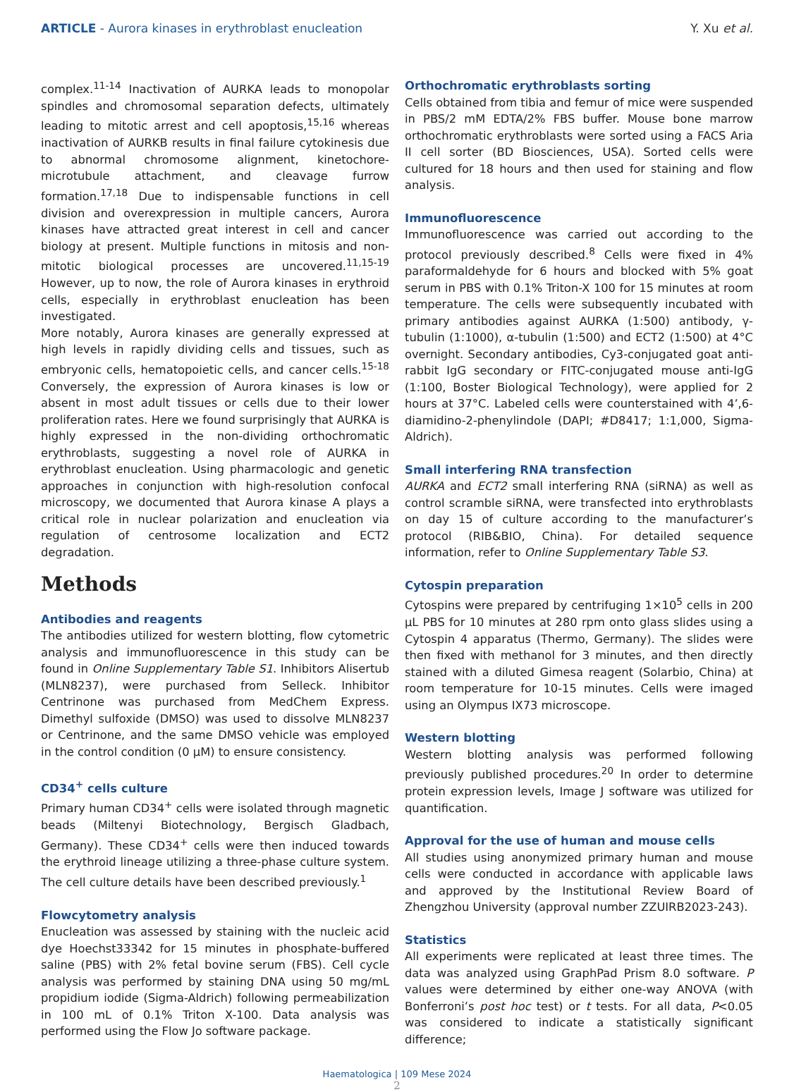ARTICLE - Aurora kinases in erythroblast enucleation
Y. Xu et al.
complex.<sup>11-14</sup> Inactivation of AURKA leads to monopolar spindles and chromosomal separation defects, ultimately leading to mitotic arrest and cell apoptosis,<sup>15,16</sup> whereas inactivation of AURKB results in final failure cytokinesis due to abnormal chromosome alignment, kinetochore-microtubule attachment, and cleavage furrow formation.<sup>17,18</sup> Due to indispensable functions in cell division and overexpression in multiple cancers, Aurora kinases have attracted great interest in cell and cancer biology at present. Multiple functions in mitosis and non-mitotic biological processes are uncovered.<sup>11,15-19</sup> However, up to now, the role of Aurora kinases in erythroid cells, especially in erythroblast enucleation has been investigated.
More notably, Aurora kinases are generally expressed at high levels in rapidly dividing cells and tissues, such as embryonic cells, hematopoietic cells, and cancer cells.<sup>15-18</sup> Conversely, the expression of Aurora kinases is low or absent in most adult tissues or cells due to their lower proliferation rates. Here we found surprisingly that AURKA is highly expressed in the non-dividing orthochromatic erythroblasts, suggesting a novel role of AURKA in erythroblast enucleation. Using pharmacologic and genetic approaches in conjunction with high-resolution confocal microscopy, we documented that Aurora kinase A plays a critical role in nuclear polarization and enucleation via regulation of centrosome localization and ECT2 degradation.
Methods
Antibodies and reagents
The antibodies utilized for western blotting, flow cytometric analysis and immunofluorescence in this study can be found in Online Supplementary Table S1. Inhibitors Alisertub (MLN8237), were purchased from Selleck. Inhibitor Centrinone was purchased from MedChem Express. Dimethyl sulfoxide (DMSO) was used to dissolve MLN8237 or Centrinone, and the same DMSO vehicle was employed in the control condition (0 μM) to ensure consistency.
CD34<sup>+</sup> cells culture
Primary human CD34<sup>+</sup> cells were isolated through magnetic beads (Miltenyi Biotechnology, Bergisch Gladbach, Germany). These CD34<sup>+</sup> cells were then induced towards the erythroid lineage utilizing a three-phase culture system. The cell culture details have been described previously.<sup>1</sup>
Flowcytometry analysis
Enucleation was assessed by staining with the nucleic acid dye Hoechst33342 for 15 minutes in phosphate-buffered saline (PBS) with 2% fetal bovine serum (FBS). Cell cycle analysis was performed by staining DNA using 50 mg/mL propidium iodide (Sigma-Aldrich) following permeabilization in 100 mL of 0.1% Triton X-100. Data analysis was performed using the Flow Jo software package.
Orthochromatic erythroblasts sorting
Cells obtained from tibia and femur of mice were suspended in PBS/2 mM EDTA/2% FBS buffer. Mouse bone marrow orthochromatic erythroblasts were sorted using a FACS Aria II cell sorter (BD Biosciences, USA). Sorted cells were cultured for 18 hours and then used for staining and flow analysis.
Immunofluorescence
Immunofluorescence was carried out according to the protocol previously described.<sup>8</sup> Cells were fixed in 4% paraformaldehyde for 6 hours and blocked with 5% goat serum in PBS with 0.1% Triton-X 100 for 15 minutes at room temperature. The cells were subsequently incubated with primary antibodies against AURKA (1:500) antibody, γ-tubulin (1:1000), α-tubulin (1:500) and ECT2 (1:500) at 4°C overnight. Secondary antibodies, Cy3-conjugated goat anti-rabbit IgG secondary or FITC-conjugated mouse anti-IgG (1:100, Boster Biological Technology), were applied for 2 hours at 37°C. Labeled cells were counterstained with 4’,6-diamidino-2-phenylindole (DAPI; #D8417; 1:1,000, Sigma-Aldrich).
Small interfering RNA transfection
AURKA and ECT2 small interfering RNA (siRNA) as well as control scramble siRNA, were transfected into erythroblasts on day 15 of culture according to the manufacturer’s protocol (RIB&BIO, China). For detailed sequence information, refer to Online Supplementary Table S3.
Cytospin preparation
Cytospins were prepared by centrifuging 1×10<sup>5</sup> cells in 200 μL PBS for 10 minutes at 280 rpm onto glass slides using a Cytospin 4 apparatus (Thermo, Germany). The slides were then fixed with methanol for 3 minutes, and then directly stained with a diluted Gimesa reagent (Solarbio, China) at room temperature for 10-15 minutes. Cells were imaged using an Olympus IX73 microscope.
Western blotting
Western blotting analysis was performed following previously published procedures.<sup>20</sup> In order to determine protein expression levels, Image J software was utilized for quantification.
Approval for the use of human and mouse cells
All studies using anonymized primary human and mouse cells were conducted in accordance with applicable laws and approved by the Institutional Review Board of Zhengzhou University (approval number ZZUIRB2023-243).
Statistics
All experiments were replicated at least three times. The data was analyzed using GraphPad Prism 8.0 software. P values were determined by either one-way ANOVA (with Bonferroni’s post hoc test) or t tests. For all data, P<0.05 was considered to indicate a statistically significant difference;
Haematologica | 109 Mese 2024
2